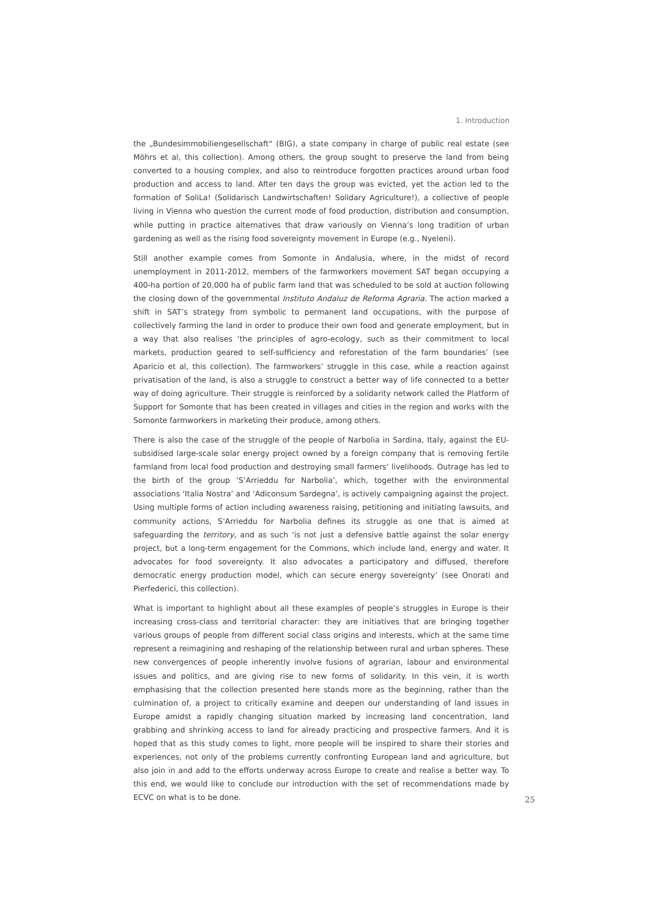1. Introduction
the „Bundesimmobiliengesellschaft“ (BIG), a state company in charge of public real estate (see Möhrs et al, this collection). Among others, the group sought to preserve the land from being converted to a housing complex, and also to reintroduce forgotten practices around urban food production and access to land. After ten days the group was evicted, yet the action led to the formation of SoliLa! (Solidarisch Landwirtschaften! Solidary Agriculture!), a collective of people living in Vienna who question the current mode of food production, distribution and consumption, while putting in practice alternatives that draw variously on Vienna’s long tradition of urban gardening as well as the rising food sovereignty movement in Europe (e.g., Nyeleni).
Still another example comes from Somonte in Andalusia, where, in the midst of record unemployment in 2011-2012, members of the farmworkers movement SAT began occupying a 400-ha portion of 20,000 ha of public farm land that was scheduled to be sold at auction following the closing down of the governmental Instituto Andaluz de Reforma Agraria. The action marked a shift in SAT’s strategy from symbolic to permanent land occupations, with the purpose of collectively farming the land in order to produce their own food and generate employment, but in a way that also realises ‘the principles of agro-ecology, such as their commitment to local markets, production geared to self-sufficiency and reforestation of the farm boundaries’ (see Aparicio et al, this collection). The farmworkers’ struggle in this case, while a reaction against privatisation of the land, is also a struggle to construct a better way of life connected to a better way of doing agriculture. Their struggle is reinforced by a solidarity network called the Platform of Support for Somonte that has been created in villages and cities in the region and works with the Somonte farmworkers in marketing their produce, among others.
There is also the case of the struggle of the people of Narbolia in Sardina, Italy, against the EU-subsidised large-scale solar energy project owned by a foreign company that is removing fertile farmland from local food production and destroying small farmers’ livelihoods. Outrage has led to the birth of the group ‘S’Arrieddu for Narbolia’, which, together with the environmental associations ‘Italia Nostra’ and ‘Adiconsum Sardegna’, is actively campaigning against the project. Using multiple forms of action including awareness raising, petitioning and initiating lawsuits, and community actions, S’Arrieddu for Narbolia defines its struggle as one that is aimed at safeguarding the territory, and as such ‘is not just a defensive battle against the solar energy project, but a long-term engagement for the Commons, which include land, energy and water. It advocates for food sovereignty. It also advocates a participatory and diffused, therefore democratic energy production model, which can secure energy sovereignty’ (see Onorati and Pierfederici, this collection).
What is important to highlight about all these examples of people’s struggles in Europe is their increasing cross-class and territorial character: they are initiatives that are bringing together various groups of people from different social class origins and interests, which at the same time represent a reimagining and reshaping of the relationship between rural and urban spheres. These new convergences of people inherently involve fusions of agrarian, labour and environmental issues and politics, and are giving rise to new forms of solidarity. In this vein, it is worth emphasising that the collection presented here stands more as the beginning, rather than the culmination of, a project to critically examine and deepen our understanding of land issues in Europe amidst a rapidly changing situation marked by increasing land concentration, land grabbing and shrinking access to land for already practicing and prospective farmers. And it is hoped that as this study comes to light, more people will be inspired to share their stories and experiences, not only of the problems currently confronting European land and agriculture, but also join in and add to the efforts underway across Europe to create and realise a better way. To this end, we would like to conclude our introduction with the set of recommendations made by ECVC on what is to be done.
25